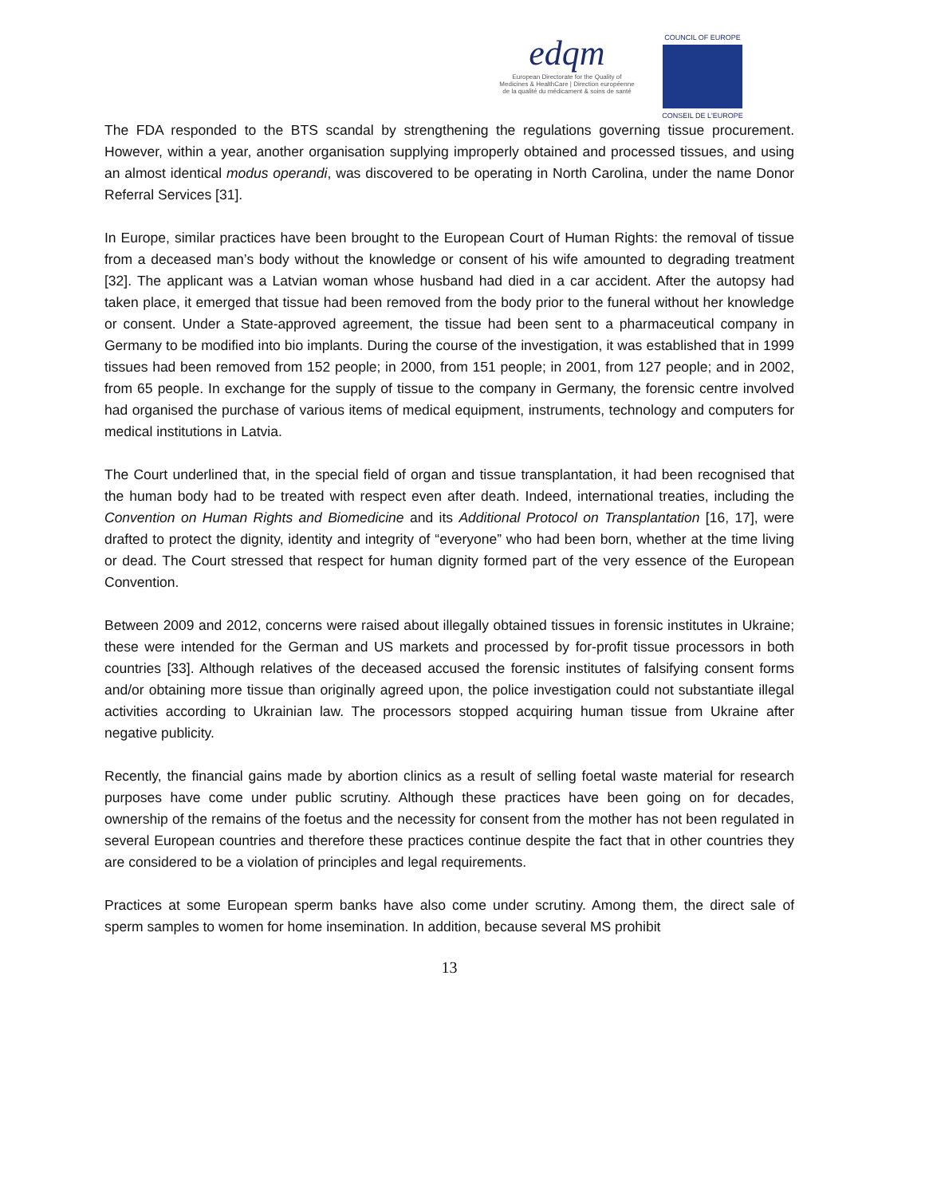edqm
European Directorate for the Quality of Medicines & HealthCare | Direction européenne de la qualité du médicament & soins de santé
COUNCIL OF EUROPE
CONSEIL DE L'EUROPE
The FDA responded to the BTS scandal by strengthening the regulations governing tissue procurement. However, within a year, another organisation supplying improperly obtained and processed tissues, and using an almost identical modus operandi, was discovered to be operating in North Carolina, under the name Donor Referral Services [31].
In Europe, similar practices have been brought to the European Court of Human Rights: the removal of tissue from a deceased man’s body without the knowledge or consent of his wife amounted to degrading treatment [32]. The applicant was a Latvian woman whose husband had died in a car accident. After the autopsy had taken place, it emerged that tissue had been removed from the body prior to the funeral without her knowledge or consent. Under a State-approved agreement, the tissue had been sent to a pharmaceutical company in Germany to be modified into bio implants. During the course of the investigation, it was established that in 1999 tissues had been removed from 152 people; in 2000, from 151 people; in 2001, from 127 people; and in 2002, from 65 people. In exchange for the supply of tissue to the company in Germany, the forensic centre involved had organised the purchase of various items of medical equipment, instruments, technology and computers for medical institutions in Latvia.
The Court underlined that, in the special field of organ and tissue transplantation, it had been recognised that the human body had to be treated with respect even after death. Indeed, international treaties, including the Convention on Human Rights and Biomedicine and its Additional Protocol on Transplantation [16, 17], were drafted to protect the dignity, identity and integrity of “everyone” who had been born, whether at the time living or dead. The Court stressed that respect for human dignity formed part of the very essence of the European Convention.
Between 2009 and 2012, concerns were raised about illegally obtained tissues in forensic institutes in Ukraine; these were intended for the German and US markets and processed by for-profit tissue processors in both countries [33]. Although relatives of the deceased accused the forensic institutes of falsifying consent forms and/or obtaining more tissue than originally agreed upon, the police investigation could not substantiate illegal activities according to Ukrainian law. The processors stopped acquiring human tissue from Ukraine after negative publicity.
Recently, the financial gains made by abortion clinics as a result of selling foetal waste material for research purposes have come under public scrutiny. Although these practices have been going on for decades, ownership of the remains of the foetus and the necessity for consent from the mother has not been regulated in several European countries and therefore these practices continue despite the fact that in other countries they are considered to be a violation of principles and legal requirements.
Practices at some European sperm banks have also come under scrutiny. Among them, the direct sale of sperm samples to women for home insemination. In addition, because several MS prohibit
13